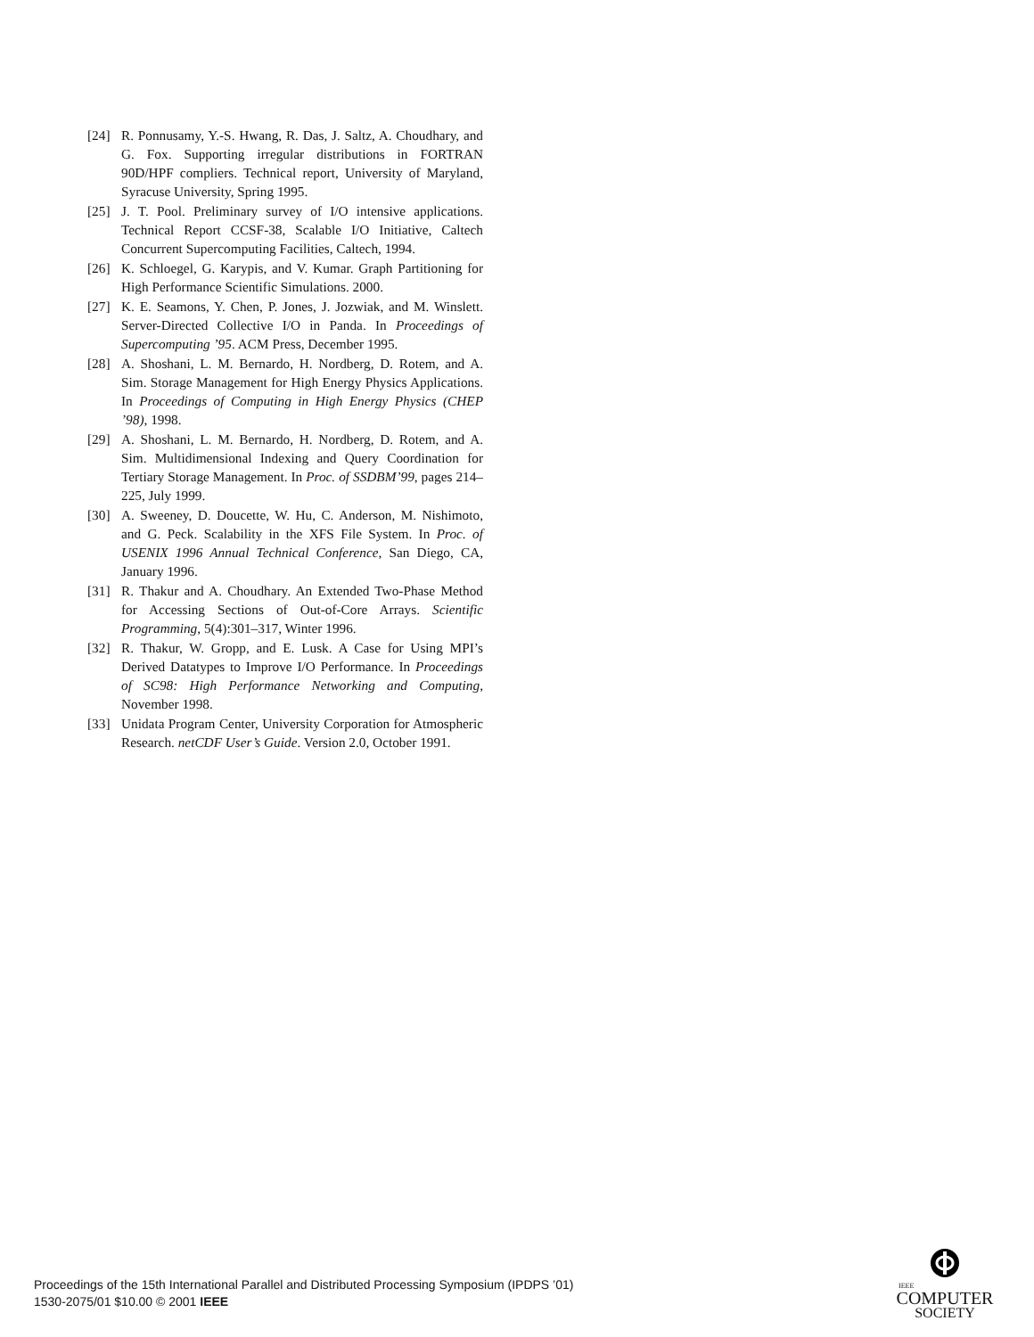[24] R. Ponnusamy, Y.-S. Hwang, R. Das, J. Saltz, A. Choudhary, and G. Fox. Supporting irregular distributions in FORTRAN 90D/HPF compliers. Technical report, University of Maryland, Syracuse University, Spring 1995.
[25] J. T. Pool. Preliminary survey of I/O intensive applications. Technical Report CCSF-38, Scalable I/O Initiative, Caltech Concurrent Supercomputing Facilities, Caltech, 1994.
[26] K. Schloegel, G. Karypis, and V. Kumar. Graph Partitioning for High Performance Scientific Simulations. 2000.
[27] K. E. Seamons, Y. Chen, P. Jones, J. Jozwiak, and M. Winslett. Server-Directed Collective I/O in Panda. In Proceedings of Supercomputing ’95. ACM Press, December 1995.
[28] A. Shoshani, L. M. Bernardo, H. Nordberg, D. Rotem, and A. Sim. Storage Management for High Energy Physics Applications. In Proceedings of Computing in High Energy Physics (CHEP ’98), 1998.
[29] A. Shoshani, L. M. Bernardo, H. Nordberg, D. Rotem, and A. Sim. Multidimensional Indexing and Query Coordination for Tertiary Storage Management. In Proc. of SSDBM’99, pages 214–225, July 1999.
[30] A. Sweeney, D. Doucette, W. Hu, C. Anderson, M. Nishimoto, and G. Peck. Scalability in the XFS File System. In Proc. of USENIX 1996 Annual Technical Conference, San Diego, CA, January 1996.
[31] R. Thakur and A. Choudhary. An Extended Two-Phase Method for Accessing Sections of Out-of-Core Arrays. Scientific Programming, 5(4):301–317, Winter 1996.
[32] R. Thakur, W. Gropp, and E. Lusk. A Case for Using MPI’s Derived Datatypes to Improve I/O Performance. In Proceedings of SC98: High Performance Networking and Computing, November 1998.
[33] Unidata Program Center, University Corporation for Atmospheric Research. netCDF User’s Guide. Version 2.0, October 1991.
Proceedings of the 15th International Parallel and Distributed Processing Symposium (IPDPS ’01)
1530-2075/01 $10.00 © 2001 IEEE
IEEE
COMPUTER
SOCIETY